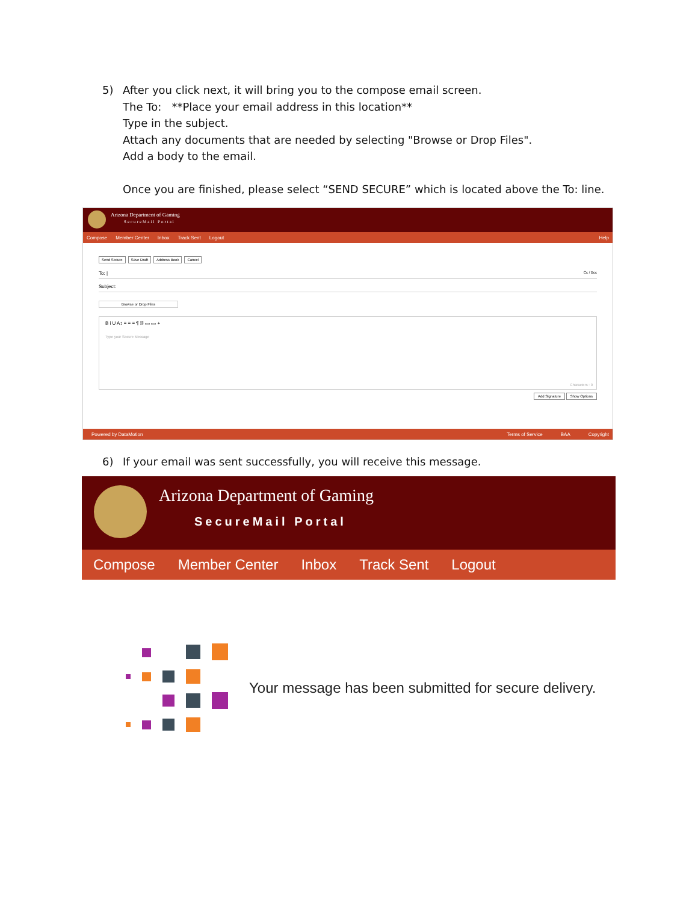5) After you click next, it will bring you to the compose email screen.
The To: **Place your email address in this location**
Type in the subject.
Attach any documents that are needed by selecting "Browse or Drop Files".
Add a body to the email.
Once you are finished, please select “SEND SECURE” which is located above the To: line.
Arizona Department of Gaming
SecureMail Portal
Compose Member Center Inbox Track Sent Logout Help
Send Secure Save Draft Address Book Cancel
To: | Cc / Bcc
Subject:
Browse or Drop Files
B i U A↕ ≡ ≡ ≡ ¶ ⛓ ▭ ▭ +
Type your Secure Message
Characters : 0
Add Signature Show Options
Powered by DataMotion Terms of Service BAA Copyright
6) If your email was sent successfully, you will receive this message.
Arizona Department of Gaming
SecureMail Portal
Compose Member Center Inbox Track Sent Logout
Your message has been submitted for secure delivery.